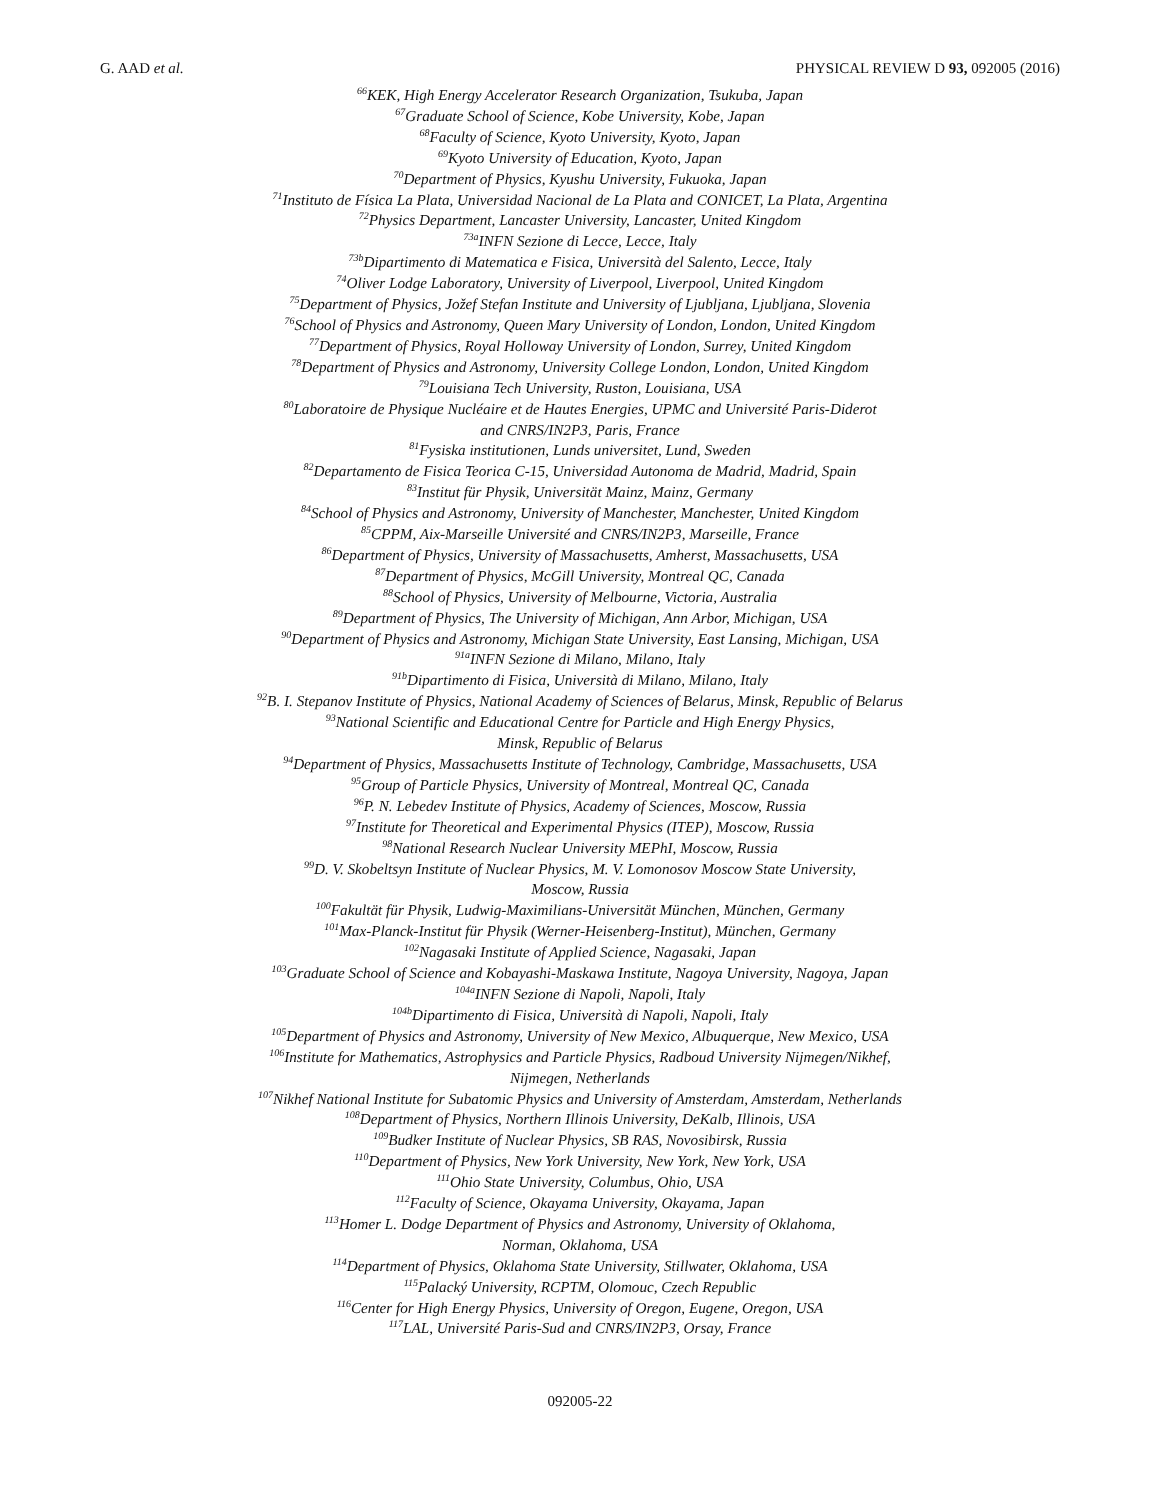G. AAD et al. PHYSICAL REVIEW D 93, 092005 (2016)
<sup>66</sup>KEK, High Energy Accelerator Research Organization, Tsukuba, Japan
<sup>67</sup> Graduate School of Science, Kobe University, Kobe, Japan
<sup>68</sup> Faculty of Science, Kyoto University, Kyoto, Japan
<sup>69</sup> Kyoto University of Education, Kyoto, Japan
<sup>70</sup> Department of Physics, Kyushu University, Fukuoka, Japan
<sup>71</sup> Instituto de Física La Plata, Universidad Nacional de La Plata and CONICET, La Plata, Argentina
<sup>72</sup> Physics Department, Lancaster University, Lancaster, United Kingdom
<sup>73a</sup>INFN Sezione di Lecce, Lecce, Italy
<sup>73b</sup>Dipartimento di Matematica e Fisica, Università del Salento, Lecce, Italy
<sup>74</sup> Oliver Lodge Laboratory, University of Liverpool, Liverpool, United Kingdom
<sup>75</sup> Department of Physics, Jožef Stefan Institute and University of Ljubljana, Ljubljana, Slovenia
<sup>76</sup> School of Physics and Astronomy, Queen Mary University of London, London, United Kingdom
<sup>77</sup> Department of Physics, Royal Holloway University of London, Surrey, United Kingdom
<sup>78</sup> Department of Physics and Astronomy, University College London, London, United Kingdom
<sup>79</sup> Louisiana Tech University, Ruston, Louisiana, USA
<sup>80</sup> Laboratoire de Physique Nucléaire et de Hautes Energies, UPMC and Université Paris-Diderot
and CNRS/IN2P3, Paris, France
<sup>81</sup> Fysiska institutionen, Lunds universitet, Lund, Sweden
<sup>82</sup> Departamento de Fisica Teorica C-15, Universidad Autonoma de Madrid, Madrid, Spain
<sup>83</sup> Institut für Physik, Universität Mainz, Mainz, Germany
<sup>84</sup> School of Physics and Astronomy, University of Manchester, Manchester, United Kingdom
<sup>85</sup>CPPM, Aix-Marseille Université and CNRS/IN2P3, Marseille, France
<sup>86</sup> Department of Physics, University of Massachusetts, Amherst, Massachusetts, USA
<sup>87</sup> Department of Physics, McGill University, Montreal QC, Canada
<sup>88</sup> School of Physics, University of Melbourne, Victoria, Australia
<sup>89</sup> Department of Physics, The University of Michigan, Ann Arbor, Michigan, USA
<sup>90</sup> Department of Physics and Astronomy, Michigan State University, East Lansing, Michigan, USA
<sup>91a</sup>INFN Sezione di Milano, Milano, Italy
<sup>91b</sup>Dipartimento di Fisica, Università di Milano, Milano, Italy
<sup>92</sup>B. I. Stepanov Institute of Physics, National Academy of Sciences of Belarus, Minsk, Republic of Belarus
<sup>93</sup> National Scientific and Educational Centre for Particle and High Energy Physics,
Minsk, Republic of Belarus
<sup>94</sup> Department of Physics, Massachusetts Institute of Technology, Cambridge, Massachusetts, USA
<sup>95</sup> Group of Particle Physics, University of Montreal, Montreal QC, Canada
<sup>96</sup>P. N. Lebedev Institute of Physics, Academy of Sciences, Moscow, Russia
<sup>97</sup> Institute for Theoretical and Experimental Physics (ITEP), Moscow, Russia
<sup>98</sup> National Research Nuclear University MEPhI, Moscow, Russia
<sup>99</sup> D. V. Skobeltsyn Institute of Nuclear Physics, M. V. Lomonosov Moscow State University,
Moscow, Russia
<sup>100</sup> Fakultät für Physik, Ludwig-Maximilians-Universität München, München, Germany
<sup>101</sup> Max-Planck-Institut für Physik (Werner-Heisenberg-Institut), München, Germany
<sup>102</sup> Nagasaki Institute of Applied Science, Nagasaki, Japan
<sup>103</sup> Graduate School of Science and Kobayashi-Maskawa Institute, Nagoya University, Nagoya, Japan
<sup>104a</sup>INFN Sezione di Napoli, Napoli, Italy
<sup>104b</sup>Dipartimento di Fisica, Università di Napoli, Napoli, Italy
<sup>105</sup> Department of Physics and Astronomy, University of New Mexico, Albuquerque, New Mexico, USA
<sup>106</sup> Institute for Mathematics, Astrophysics and Particle Physics, Radboud University Nijmegen/Nikhef,
Nijmegen, Netherlands
<sup>107</sup> Nikhef National Institute for Subatomic Physics and University of Amsterdam, Amsterdam, Netherlands
<sup>108</sup> Department of Physics, Northern Illinois University, DeKalb, Illinois, USA
<sup>109</sup> Budker Institute of Nuclear Physics, SB RAS, Novosibirsk, Russia
<sup>110</sup> Department of Physics, New York University, New York, New York, USA
<sup>111</sup> Ohio State University, Columbus, Ohio, USA
<sup>112</sup> Faculty of Science, Okayama University, Okayama, Japan
<sup>113</sup> Homer L. Dodge Department of Physics and Astronomy, University of Oklahoma,
Norman, Oklahoma, USA
<sup>114</sup> Department of Physics, Oklahoma State University, Stillwater, Oklahoma, USA
<sup>115</sup> Palacký University, RCPTM, Olomouc, Czech Republic
<sup>116</sup> Center for High Energy Physics, University of Oregon, Eugene, Oregon, USA
<sup>117</sup> LAL, Université Paris-Sud and CNRS/IN2P3, Orsay, France
092005-22